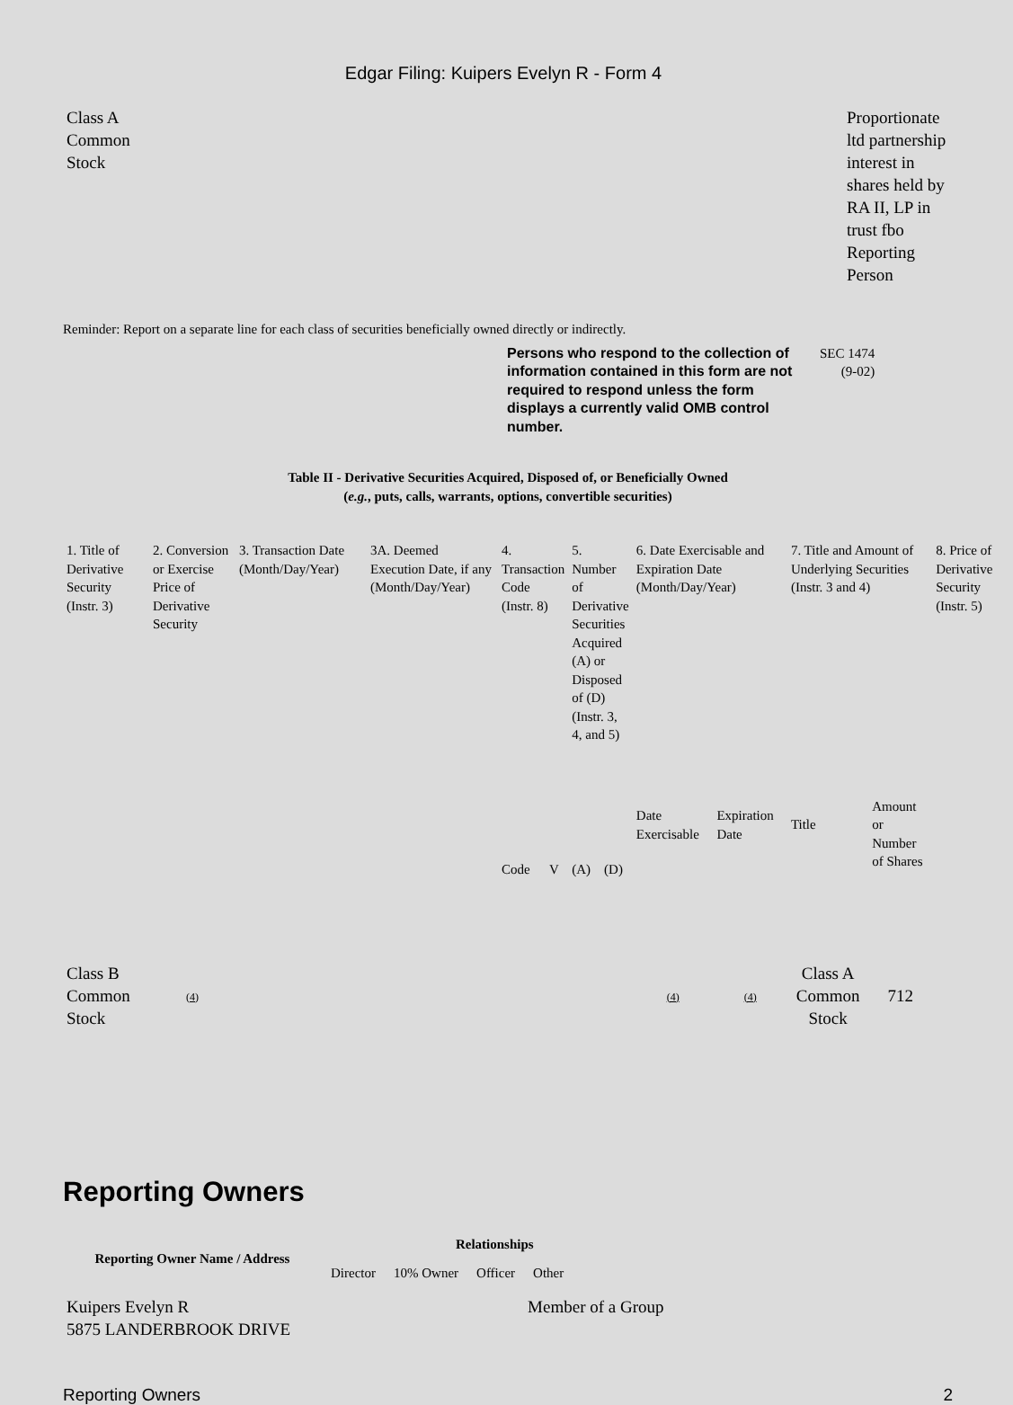Edgar Filing: Kuipers Evelyn R - Form 4
| Class A Common Stock | Proportionate ltd partnership interest in shares held by RA II, LP in trust fbo Reporting Person |
Reminder: Report on a separate line for each class of securities beneficially owned directly or indirectly.
| Persons who respond to the collection of information contained in this form are not required to respond unless the form displays a currently valid OMB control number. | SEC 1474 (9-02) |
Table II - Derivative Securities Acquired, Disposed of, or Beneficially Owned
(e.g., puts, calls, warrants, options, convertible securities)
| 1. Title of Derivative Security (Instr. 3) | 2. Conversion or Exercise Price of Derivative Security | 3. Transaction Date (Month/Day/Year) | 3A. Deemed Execution Date, if any (Month/Day/Year) | 4. Transaction Code (Instr. 8) | | 5. Number of Derivative Securities Acquired (A) or Disposed of (D) (Instr. 3, 4, and 5) | | 6. Date Exercisable and Expiration Date (Month/Day/Year) | | 7. Title and Amount of Underlying Securities (Instr. 3 and 4) | | 8. Price of Derivative Security (Instr. 5) |
| | | | | Code | V | (A) | (D) | Date Exercisable | Expiration Date | Title | Amount or Number of Shares | |
| Class B Common Stock | (4) | | | | | | | (4) | (4) | Class A Common Stock | 712 | |
Reporting Owners
| Reporting Owner Name / Address | Relationships | | | |
| --- | --- | --- | --- | --- |
| | Director | 10% Owner | Officer | Other |
| Kuipers Evelyn R 5875 LANDERBROOK DRIVE | | | | Member of a Group |
Reporting Owners 2